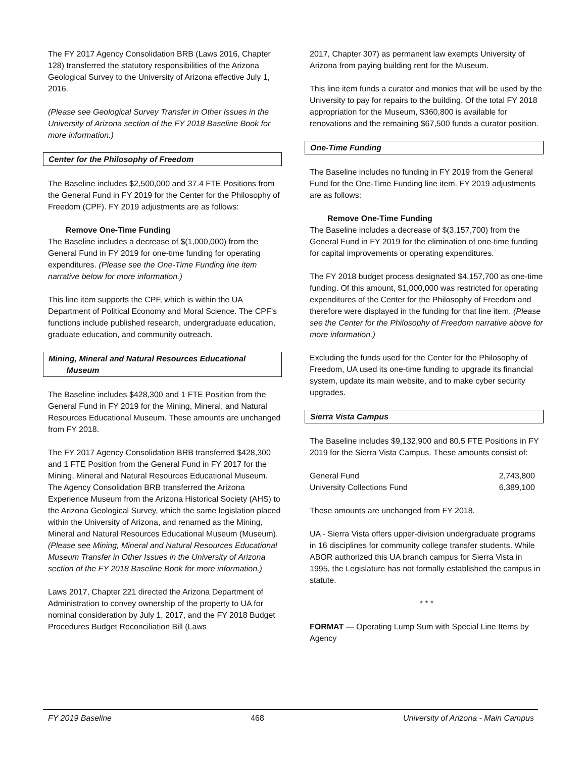The FY 2017 Agency Consolidation BRB (Laws 2016, Chapter 128) transferred the statutory responsibilities of the Arizona Geological Survey to the University of Arizona effective July 1, 2016.
(Please see Geological Survey Transfer in Other Issues in the University of Arizona section of the FY 2018 Baseline Book for more information.)
Center for the Philosophy of Freedom
The Baseline includes $2,500,000 and 37.4 FTE Positions from the General Fund in FY 2019 for the Center for the Philosophy of Freedom (CPF). FY 2019 adjustments are as follows:
Remove One-Time Funding
The Baseline includes a decrease of $(1,000,000) from the General Fund in FY 2019 for one-time funding for operating expenditures. (Please see the One-Time Funding line item narrative below for more information.)
This line item supports the CPF, which is within the UA Department of Political Economy and Moral Science. The CPF’s functions include published research, undergraduate education, graduate education, and community outreach.
Mining, Mineral and Natural Resources Educational
Museum
The Baseline includes $428,300 and 1 FTE Position from the General Fund in FY 2019 for the Mining, Mineral, and Natural Resources Educational Museum. These amounts are unchanged from FY 2018.
The FY 2017 Agency Consolidation BRB transferred $428,300 and 1 FTE Position from the General Fund in FY 2017 for the Mining, Mineral and Natural Resources Educational Museum. The Agency Consolidation BRB transferred the Arizona Experience Museum from the Arizona Historical Society (AHS) to the Arizona Geological Survey, which the same legislation placed within the University of Arizona, and renamed as the Mining, Mineral and Natural Resources Educational Museum (Museum). (Please see Mining, Mineral and Natural Resources Educational Museum Transfer in Other Issues in the University of Arizona section of the FY 2018 Baseline Book for more information.)
Laws 2017, Chapter 221 directed the Arizona Department of Administration to convey ownership of the property to UA for nominal consideration by July 1, 2017, and the FY 2018 Budget Procedures Budget Reconciliation Bill (Laws
2017, Chapter 307) as permanent law exempts University of Arizona from paying building rent for the Museum.
This line item funds a curator and monies that will be used by the University to pay for repairs to the building. Of the total FY 2018 appropriation for the Museum, $360,800 is available for renovations and the remaining $67,500 funds a curator position.
One-Time Funding
The Baseline includes no funding in FY 2019 from the General Fund for the One-Time Funding line item. FY 2019 adjustments are as follows:
Remove One-Time Funding
The Baseline includes a decrease of $(3,157,700) from the General Fund in FY 2019 for the elimination of one-time funding for capital improvements or operating expenditures.
The FY 2018 budget process designated $4,157,700 as one-time funding. Of this amount, $1,000,000 was restricted for operating expenditures of the Center for the Philosophy of Freedom and therefore were displayed in the funding for that line item. (Please see the Center for the Philosophy of Freedom narrative above for more information.)
Excluding the funds used for the Center for the Philosophy of Freedom, UA used its one-time funding to upgrade its financial system, update its main website, and to make cyber security upgrades.
Sierra Vista Campus
The Baseline includes $9,132,900 and 80.5 FTE Positions in FY 2019 for the Sierra Vista Campus. These amounts consist of:
| General Fund | 2,743,800 |
| University Collections Fund | 6,389,100 |
These amounts are unchanged from FY 2018.
UA - Sierra Vista offers upper-division undergraduate programs in 16 disciplines for community college transfer students. While ABOR authorized this UA branch campus for Sierra Vista in 1995, the Legislature has not formally established the campus in statute.
* * *
FORMAT — Operating Lump Sum with Special Line Items by Agency
FY 2019 Baseline 468 University of Arizona - Main Campus